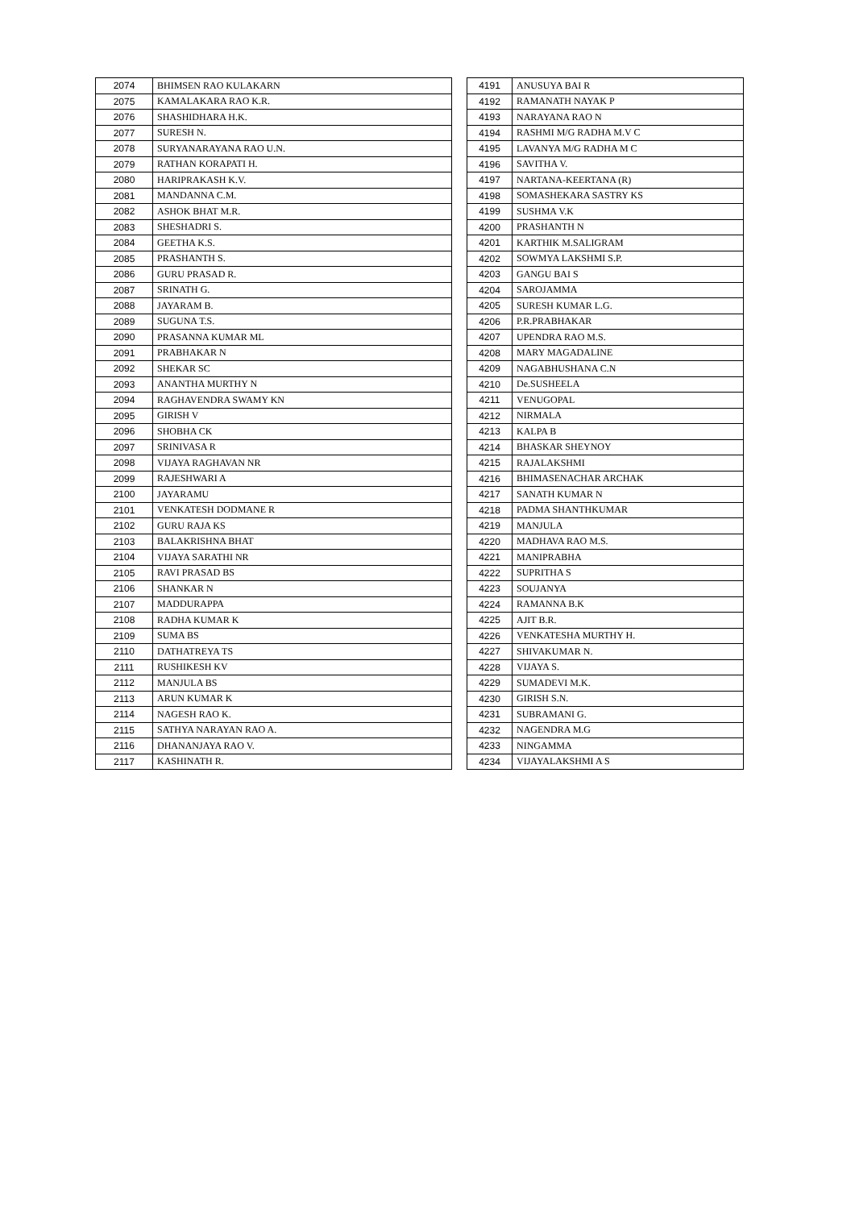| 2074 | BHIMSEN RAO KULAKARN |
| 2075 | KAMALAKARA RAO K.R. |
| 2076 | SHASHIDHARA H.K. |
| 2077 | SURESH N. |
| 2078 | SURYANARAYANA RAO U.N. |
| 2079 | RATHAN KORAPATI H. |
| 2080 | HARIPRAKASH K.V. |
| 2081 | MANDANNA C.M. |
| 2082 | ASHOK BHAT M.R. |
| 2083 | SHESHADRI S. |
| 2084 | GEETHA K.S. |
| 2085 | PRASHANTH S. |
| 2086 | GURU PRASAD R. |
| 2087 | SRINATH G. |
| 2088 | JAYARAM B. |
| 2089 | SUGUNA T.S. |
| 2090 | PRASANNA KUMAR ML |
| 2091 | PRABHAKAR N |
| 2092 | SHEKAR SC |
| 2093 | ANANTHA MURTHY N |
| 2094 | RAGHAVENDRA SWAMY KN |
| 2095 | GIRISH V |
| 2096 | SHOBHA CK |
| 2097 | SRINIVASA R |
| 2098 | VIJAYA RAGHAVAN NR |
| 2099 | RAJESHWARI A |
| 2100 | JAYARAMU |
| 2101 | VENKATESH DODMANE R |
| 2102 | GURU RAJA KS |
| 2103 | BALAKRISHNA BHAT |
| 2104 | VIJAYA SARATHI NR |
| 2105 | RAVI PRASAD BS |
| 2106 | SHANKAR N |
| 2107 | MADDURAPPA |
| 2108 | RADHA KUMAR K |
| 2109 | SUMA BS |
| 2110 | DATHATREYA TS |
| 2111 | RUSHIKESH KV |
| 2112 | MANJULA BS |
| 2113 | ARUN KUMAR K |
| 2114 | NAGESH RAO K. |
| 2115 | SATHYA NARAYAN RAO A. |
| 2116 | DHANANJAYA RAO V. |
| 2117 | KASHINATH R. |
| 4191 | ANUSUYA BAI R |
| 4192 | RAMANATH NAYAK P |
| 4193 | NARAYANA RAO N |
| 4194 | RASHMI M/G RADHA M.V C |
| 4195 | LAVANYA M/G RADHA M C |
| 4196 | SAVITHA V. |
| 4197 | NARTANA-KEERTANA (R) |
| 4198 | SOMASHEKARA SASTRY KS |
| 4199 | SUSHMA V.K |
| 4200 | PRASHANTH N |
| 4201 | KARTHIK M.SALIGRAM |
| 4202 | SOWMYA LAKSHMI S.P. |
| 4203 | GANGU BAI S |
| 4204 | SAROJAMMA |
| 4205 | SURESH KUMAR L.G. |
| 4206 | P.R.PRABHAKAR |
| 4207 | UPENDRA RAO M.S. |
| 4208 | MARY MAGADALINE |
| 4209 | NAGABHUSHANA C.N |
| 4210 | De.SUSHEELA |
| 4211 | VENUGOPAL |
| 4212 | NIRMALA |
| 4213 | KALPA B |
| 4214 | BHASKAR SHEYNOY |
| 4215 | RAJALAKSHMI |
| 4216 | BHIMASENACHAR ARCHAK |
| 4217 | SANATH KUMAR N |
| 4218 | PADMA SHANTHKUMAR |
| 4219 | MANJULA |
| 4220 | MADHAVA RAO M.S. |
| 4221 | MANIPRABHA |
| 4222 | SUPRITHA S |
| 4223 | SOUJANYA |
| 4224 | RAMANNA B.K |
| 4225 | AJIT B.R. |
| 4226 | VENKATESHA MURTHY H. |
| 4227 | SHIVAKUMAR N. |
| 4228 | VIJAYA S. |
| 4229 | SUMADEVI M.K. |
| 4230 | GIRISH S.N. |
| 4231 | SUBRAMANI G. |
| 4232 | NAGENDRA M.G |
| 4233 | NINGAMMA |
| 4234 | VIJAYALAKSHMI A S |